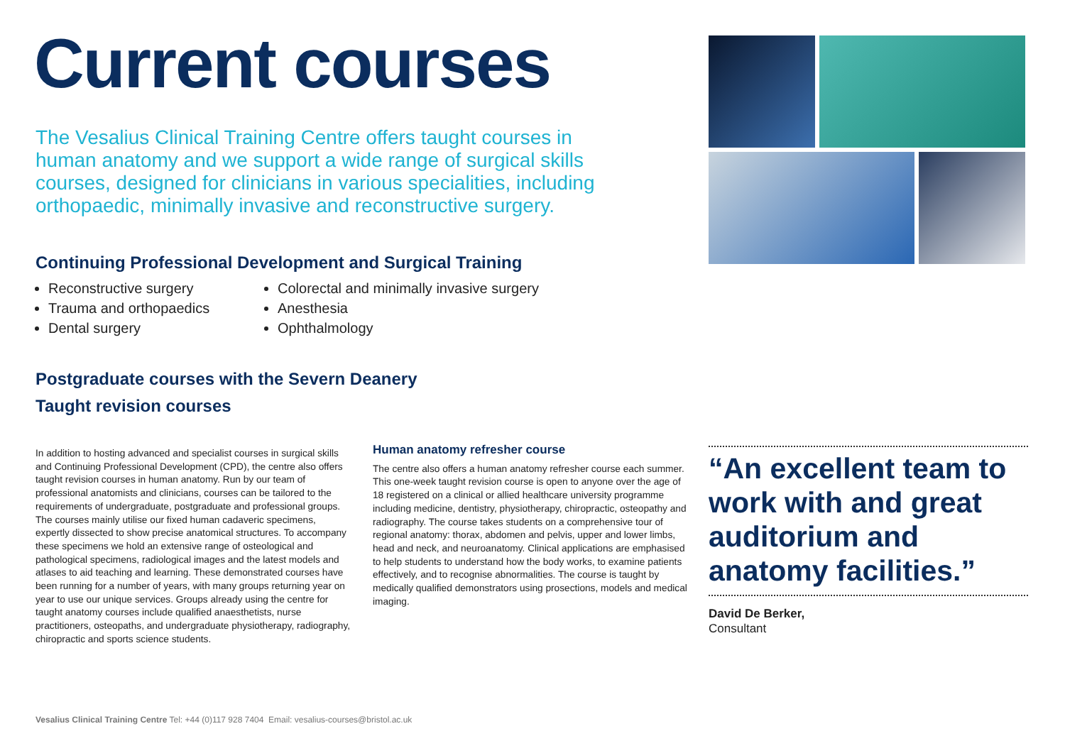Current courses
The Vesalius Clinical Training Centre offers taught courses in human anatomy and we support a wide range of surgical skills courses, designed for clinicians in various specialities, including orthopaedic, minimally invasive and reconstructive surgery.
Continuing Professional Development and Surgical Training
Reconstructive surgery
Trauma and orthopaedics
Dental surgery
Colorectal and minimally invasive surgery
Anesthesia
Ophthalmology
Postgraduate courses with the Severn Deanery
Taught revision courses
In addition to hosting advanced and specialist courses in surgical skills and Continuing Professional Development (CPD), the centre also offers taught revision courses in human anatomy. Run by our team of professional anatomists and clinicians, courses can be tailored to the requirements of undergraduate, postgraduate and professional groups. The courses mainly utilise our fixed human cadaveric specimens, expertly dissected to show precise anatomical structures. To accompany these specimens we hold an extensive range of osteological and pathological specimens, radiological images and the latest models and atlases to aid teaching and learning. These demonstrated courses have been running for a number of years, with many groups returning year on year to use our unique services. Groups already using the centre for taught anatomy courses include qualified anaesthetists, nurse practitioners, osteopaths, and undergraduate physiotherapy, radiography, chiropractic and sports science students.
Human anatomy refresher course
The centre also offers a human anatomy refresher course each summer. This one-week taught revision course is open to anyone over the age of 18 registered on a clinical or allied healthcare university programme including medicine, dentistry, physiotherapy, chiropractic, osteopathy and radiography. The course takes students on a comprehensive tour of regional anatomy: thorax, abdomen and pelvis, upper and lower limbs, head and neck, and neuroanatomy. Clinical applications are emphasised to help students to understand how the body works, to examine patients effectively, and to recognise abnormalities. The course is taught by medically qualified demonstrators using prosections, models and medical imaging.
“An excellent team to work with and great auditorium and anatomy facilities.”
David De Berker,
Consultant
Vesalius Clinical Training Centre Tel: +44 (0)117 928 7404 Email: vesalius-courses@bristol.ac.uk